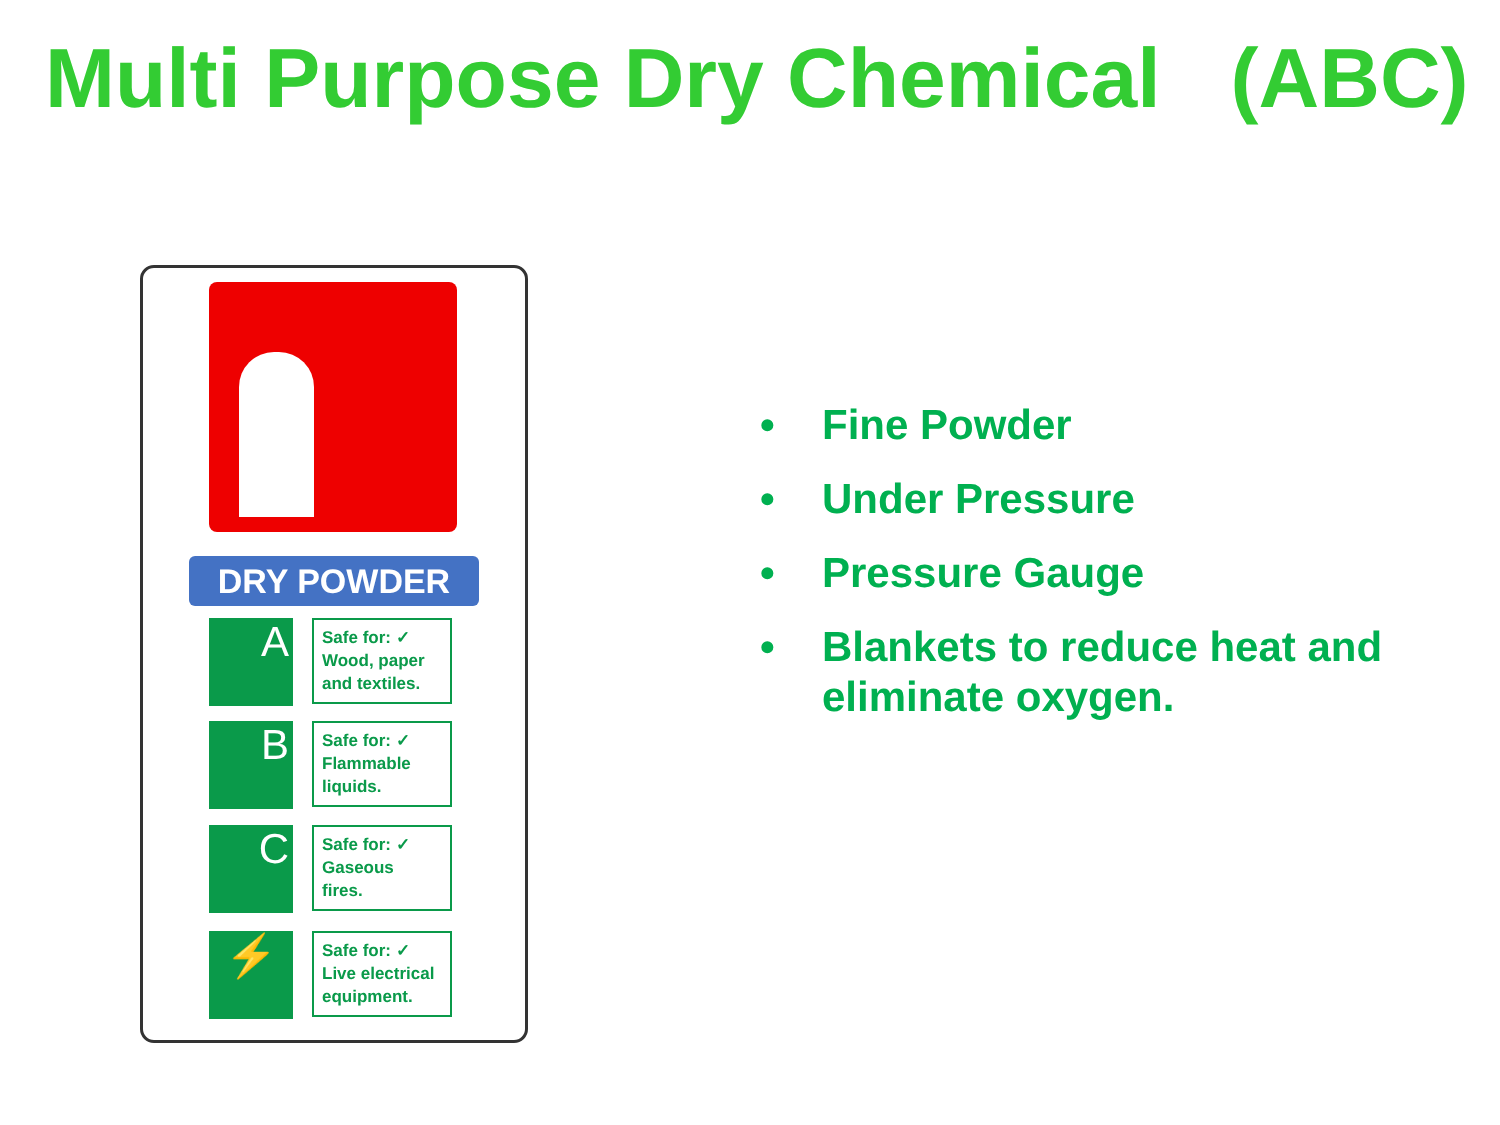Multi Purpose Dry Chemical (ABC)
DRY POWDER
A
Safe for: ✓
Wood, paper
and textiles.
B
Safe for: ✓
Flammable
liquids.
C
Safe for: ✓
Gaseous
fires.
⚡
Safe for: ✓
Live electrical
equipment.
• Fine Powder
• Under Pressure
• Pressure Gauge
• Blankets to reduce heat and eliminate oxygen.